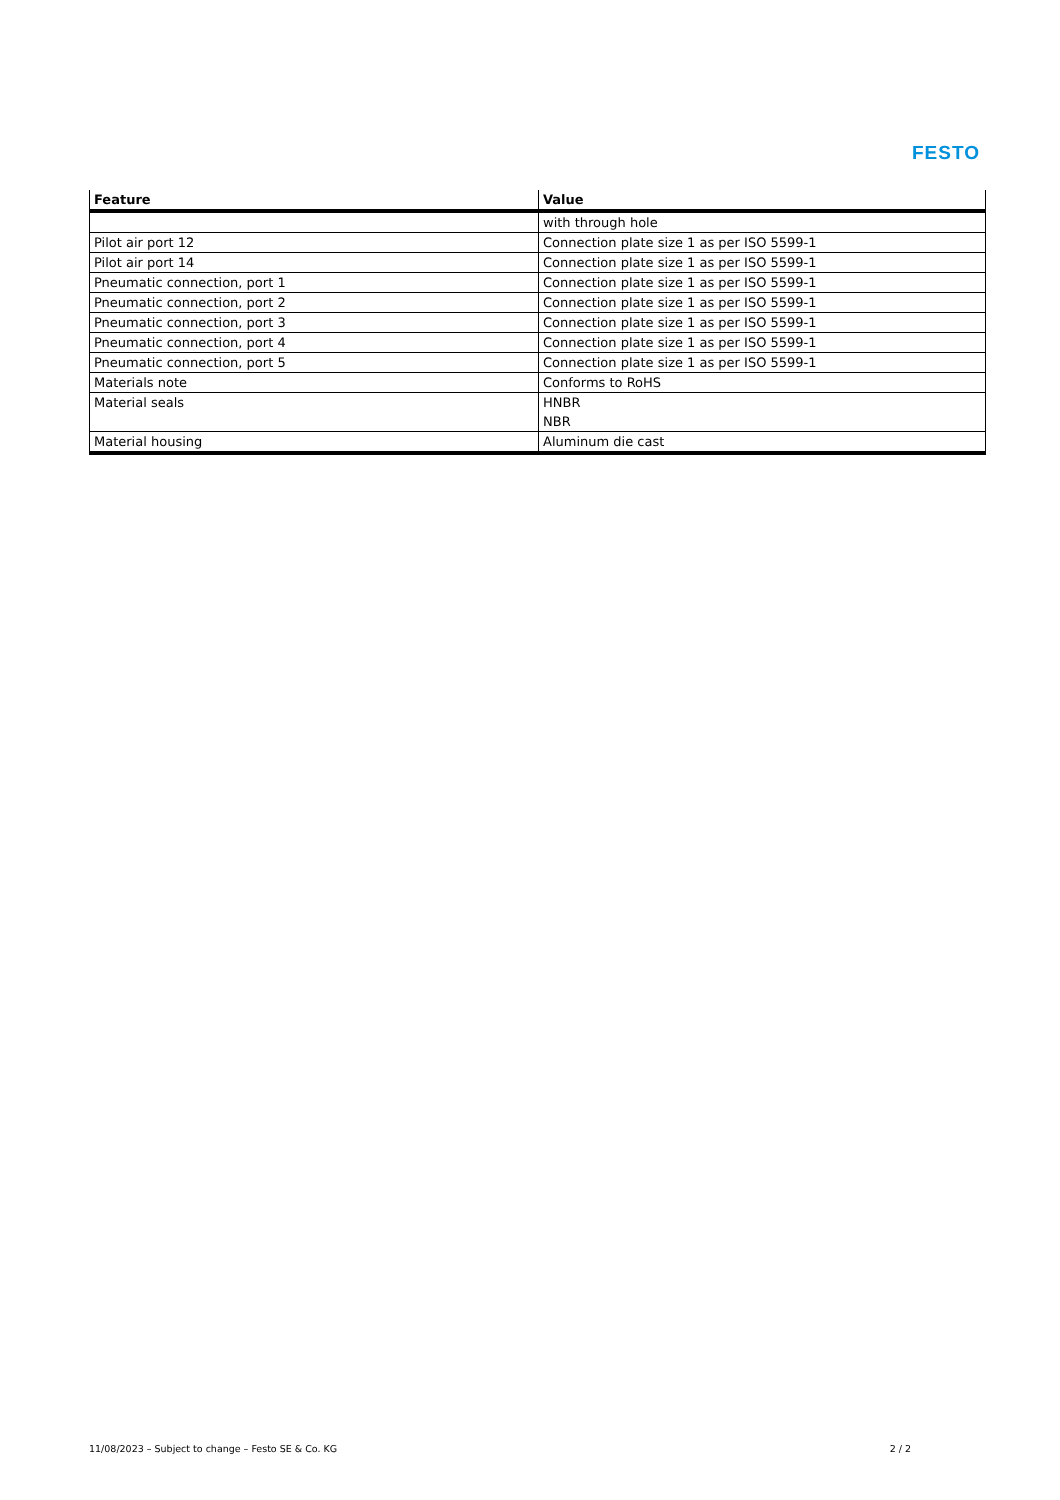FESTO
| Feature | Value |
| --- | --- |
| | with through hole |
| Pilot air port 12 | Connection plate size 1 as per ISO 5599-1 |
| Pilot air port 14 | Connection plate size 1 as per ISO 5599-1 |
| Pneumatic connection, port 1 | Connection plate size 1 as per ISO 5599-1 |
| Pneumatic connection, port 2 | Connection plate size 1 as per ISO 5599-1 |
| Pneumatic connection, port 3 | Connection plate size 1 as per ISO 5599-1 |
| Pneumatic connection, port 4 | Connection plate size 1 as per ISO 5599-1 |
| Pneumatic connection, port 5 | Connection plate size 1 as per ISO 5599-1 |
| Materials note | Conforms to RoHS |
| Material seals | HNBR NBR |
| Material housing | Aluminum die cast |
11/08/2023 – Subject to change – Festo SE & Co. KG 2 / 2